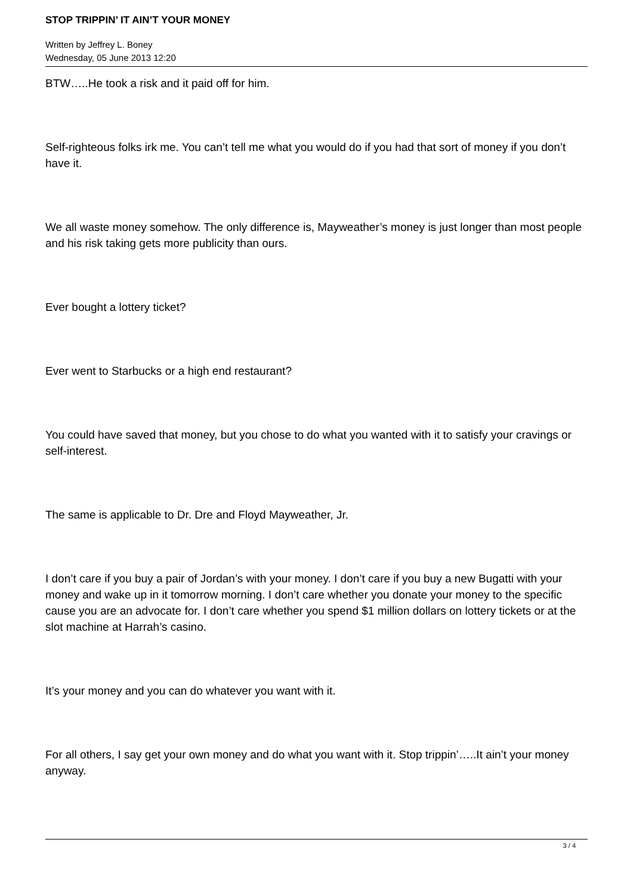STOP TRIPPIN’ IT AIN’T YOUR MONEY
Written by Jeffrey L. Boney
Wednesday, 05 June 2013 12:20
BTW…..He took a risk and it paid off for him.
Self-righteous folks irk me. You can’t tell me what you would do if you had that sort of money if you don’t have it.
We all waste money somehow. The only difference is, Mayweather’s money is just longer than most people and his risk taking gets more publicity than ours.
Ever bought a lottery ticket?
Ever went to Starbucks or a high end restaurant?
You could have saved that money, but you chose to do what you wanted with it to satisfy your cravings or self-interest.
The same is applicable to Dr. Dre and Floyd Mayweather, Jr.
I don’t care if you buy a pair of Jordan’s with your money. I don’t care if you buy a new Bugatti with your money and wake up in it tomorrow morning. I don’t care whether you donate your money to the specific cause you are an advocate for. I don’t care whether you spend $1 million dollars on lottery tickets or at the slot machine at Harrah’s casino.
It’s your money and you can do whatever you want with it.
For all others, I say get your own money and do what you want with it. Stop trippin’…..It ain’t your money anyway.
3 / 4